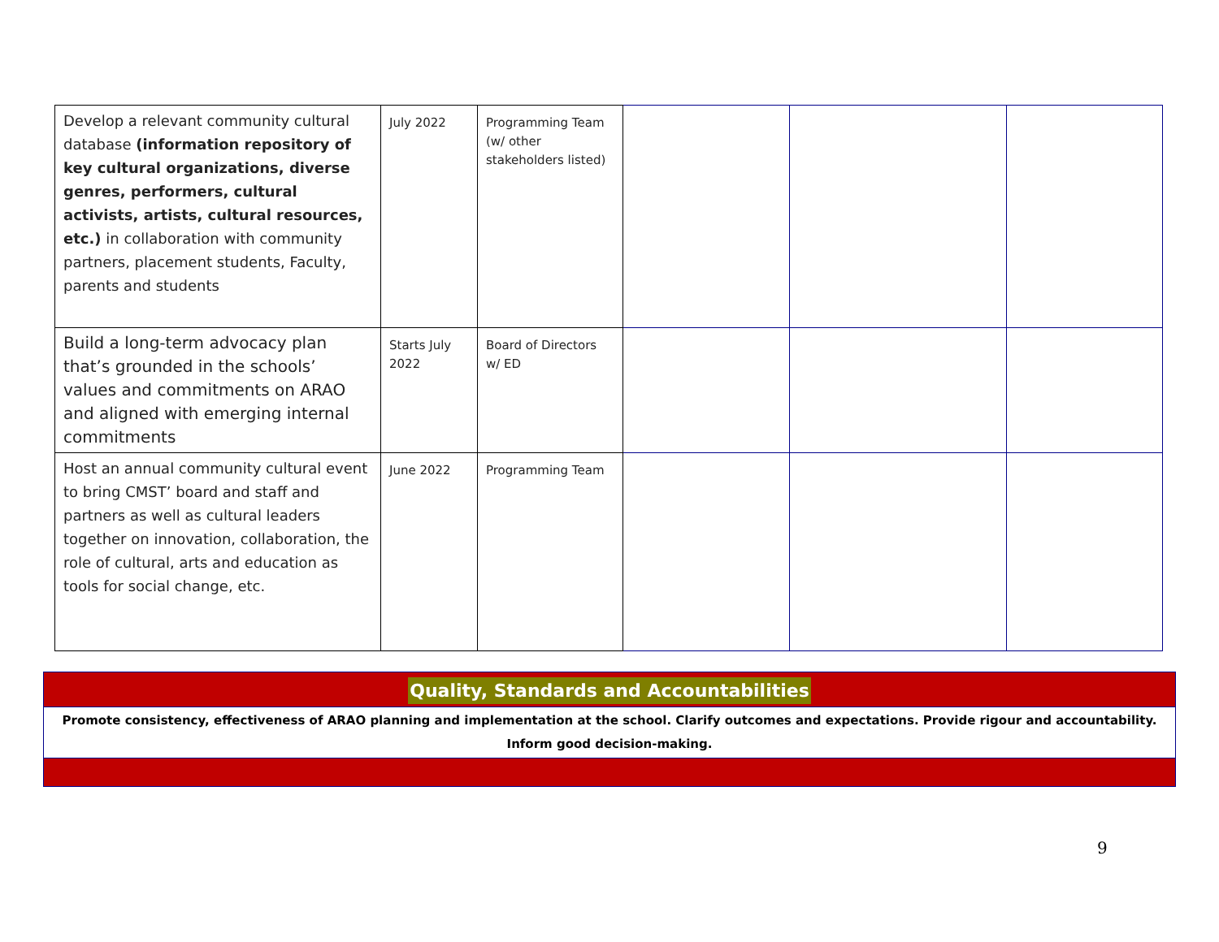| Develop a relevant community cultural database (information repository of key cultural organizations, diverse genres, performers, cultural activists, artists, cultural resources, etc.) in collaboration with community partners, placement students, Faculty, parents and students | July 2022 | Programming Team (w/ other stakeholders listed) | | | |
| Build a long-term advocacy plan that’s grounded in the schools’ values and commitments on ARAO and aligned with emerging internal commitments | Starts July 2022 | Board of Directors w/ ED | | | |
| Host an annual community cultural event to bring CMST’ board and staff and partners as well as cultural leaders together on innovation, collaboration, the role of cultural, arts and education as tools for social change, etc. | June 2022 | Programming Team | | | |
Quality, Standards and Accountabilities
Promote consistency, effectiveness of ARAO planning and implementation at the school. Clarify outcomes and expectations. Provide rigour and accountability.
Inform good decision-making.
9